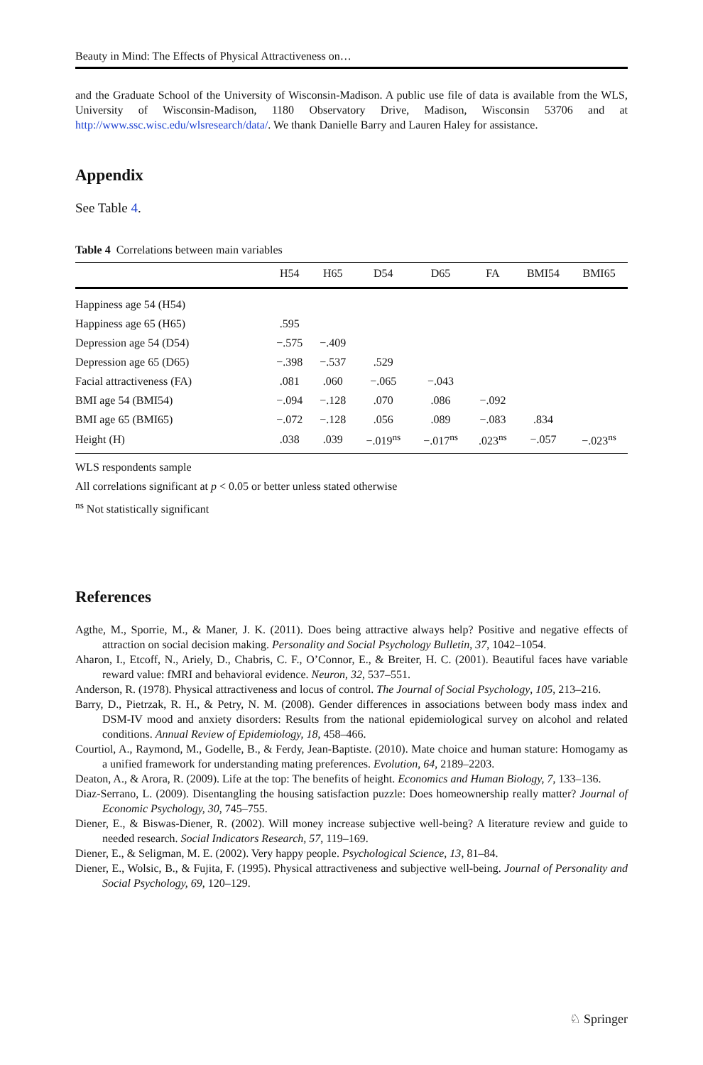Beauty in Mind: The Effects of Physical Attractiveness on…
and the Graduate School of the University of Wisconsin-Madison. A public use file of data is available from the WLS, University of Wisconsin-Madison, 1180 Observatory Drive, Madison, Wisconsin 53706 and at http://www.ssc.wisc.edu/wlsresearch/data/. We thank Danielle Barry and Lauren Haley for assistance.
Appendix
See Table 4.
Table 4 Correlations between main variables
| | H54 | H65 | D54 | D65 | FA | BMI54 | BMI65 |
| --- | --- | --- | --- | --- | --- | --- | --- |
| Happiness age 54 (H54) | | | | | | | |
| Happiness age 65 (H65) | .595 | | | | | | |
| Depression age 54 (D54) | −.575 | −.409 | | | | | |
| Depression age 65 (D65) | −.398 | −.537 | .529 | | | | |
| Facial attractiveness (FA) | .081 | .060 | −.065 | −.043 | | | |
| BMI age 54 (BMI54) | −.094 | −.128 | .070 | .086 | −.092 | | |
| BMI age 65 (BMI65) | −.072 | −.128 | .056 | .089 | −.083 | .834 | |
| Height (H) | .038 | .039 | −.019<sup>ns</sup> | −.017<sup>ns</sup> | .023<sup>ns</sup> | −.057 | −.023<sup>ns</sup> |
WLS respondents sample
All correlations significant at p < 0.05 or better unless stated otherwise
<sup>ns</sup> Not statistically significant
References
Agthe, M., Sporrie, M., & Maner, J. K. (2011). Does being attractive always help? Positive and negative effects of attraction on social decision making. Personality and Social Psychology Bulletin, 37, 1042–1054.
Aharon, I., Etcoff, N., Ariely, D., Chabris, C. F., O’Connor, E., & Breiter, H. C. (2001). Beautiful faces have variable reward value: fMRI and behavioral evidence. Neuron, 32, 537–551.
Anderson, R. (1978). Physical attractiveness and locus of control. The Journal of Social Psychology, 105, 213–216.
Barry, D., Pietrzak, R. H., & Petry, N. M. (2008). Gender differences in associations between body mass index and DSM-IV mood and anxiety disorders: Results from the national epidemiological survey on alcohol and related conditions. Annual Review of Epidemiology, 18, 458–466.
Courtiol, A., Raymond, M., Godelle, B., & Ferdy, Jean-Baptiste. (2010). Mate choice and human stature: Homogamy as a unified framework for understanding mating preferences. Evolution, 64, 2189–2203.
Deaton, A., & Arora, R. (2009). Life at the top: The benefits of height. Economics and Human Biology, 7, 133–136.
Diaz-Serrano, L. (2009). Disentangling the housing satisfaction puzzle: Does homeownership really matter? Journal of Economic Psychology, 30, 745–755.
Diener, E., & Biswas-Diener, R. (2002). Will money increase subjective well-being? A literature review and guide to needed research. Social Indicators Research, 57, 119–169.
Diener, E., & Seligman, M. E. (2002). Very happy people. Psychological Science, 13, 81–84.
Diener, E., Wolsic, B., & Fujita, F. (1995). Physical attractiveness and subjective well-being. Journal of Personality and Social Psychology, 69, 120–129.
♘ Springer